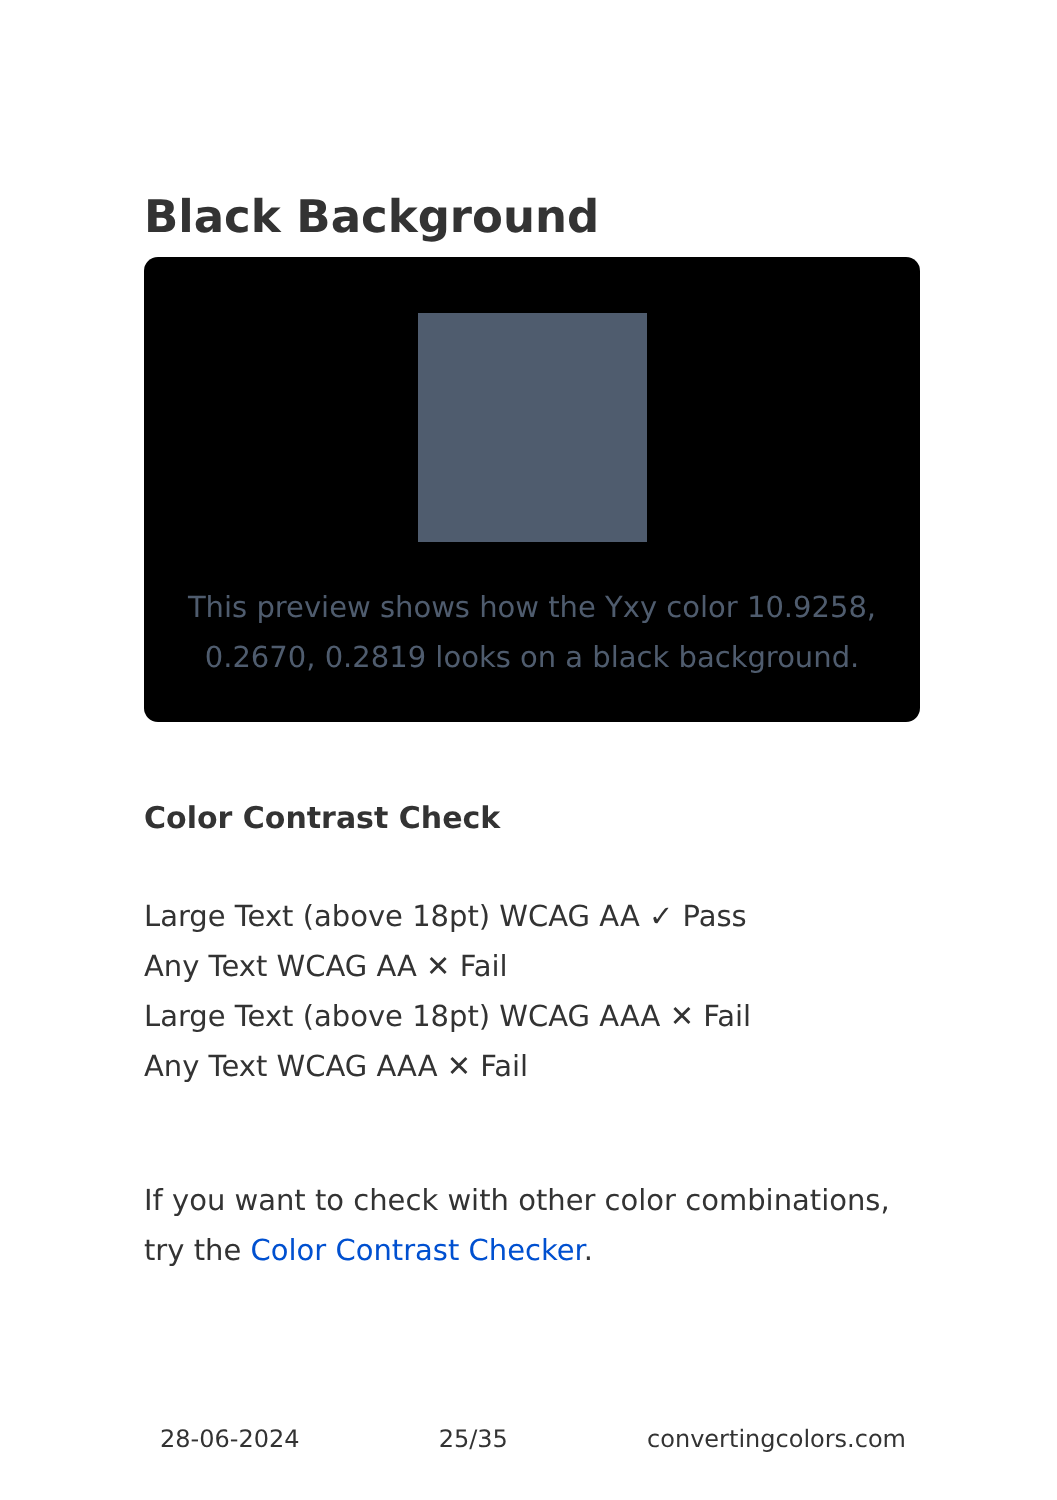Black Background
This preview shows how the Yxy color 10.9258, 0.2670, 0.2819 looks on a black background.
Color Contrast Check
Large Text (above 18pt) WCAG AA ✓ Pass
Any Text WCAG AA ✕ Fail
Large Text (above 18pt) WCAG AAA ✕ Fail
Any Text WCAG AAA ✕ Fail
If you want to check with other color combinations, try the Color Contrast Checker.
28-06-2024 25/35 convertingcolors.com